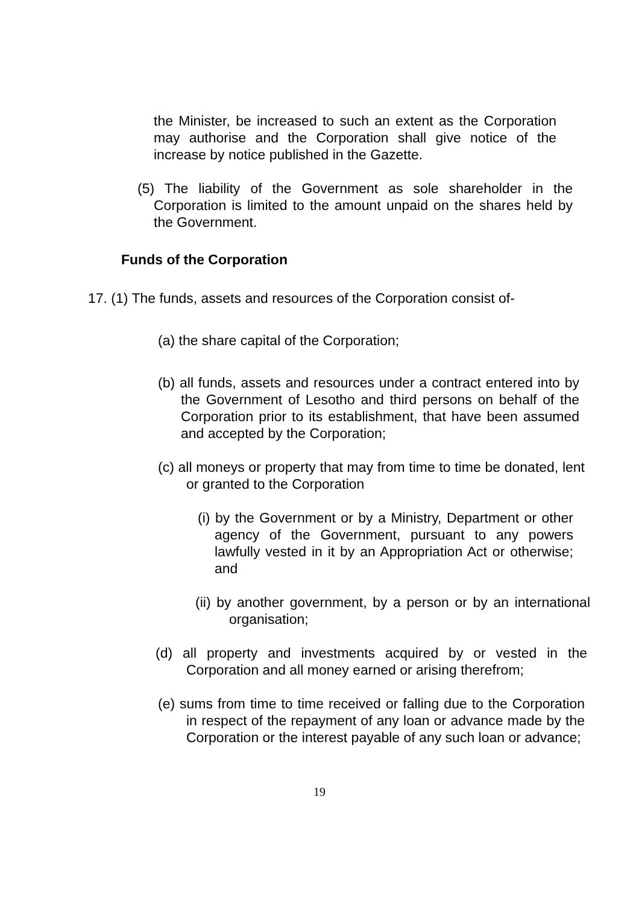the Minister, be increased to such an extent as the Corporation may authorise and the Corporation shall give notice of the increase by notice published in the Gazette.
(5) The liability of the Government as sole shareholder in the Corporation is limited to the amount unpaid on the shares held by the Government.
Funds of the Corporation
17. (1) The funds, assets and resources of the Corporation consist of-
(a) the share capital of the Corporation;
(b) all funds, assets and resources under a contract entered into by the Government of Lesotho and third persons on behalf of the Corporation prior to its establishment, that have been assumed and accepted by the Corporation;
(c) all moneys or property that may from time to time be donated, lent or granted to the Corporation
(i) by the Government or by a Ministry, Department or other agency of the Government, pursuant to any powers lawfully vested in it by an Appropriation Act or otherwise; and
(ii) by another government, by a person or by an international organisation;
(d) all property and investments acquired by or vested in the Corporation and all money earned or arising therefrom;
(e) sums from time to time received or falling due to the Corporation in respect of the repayment of any loan or advance made by the Corporation or the interest payable of any such loan or advance;
19